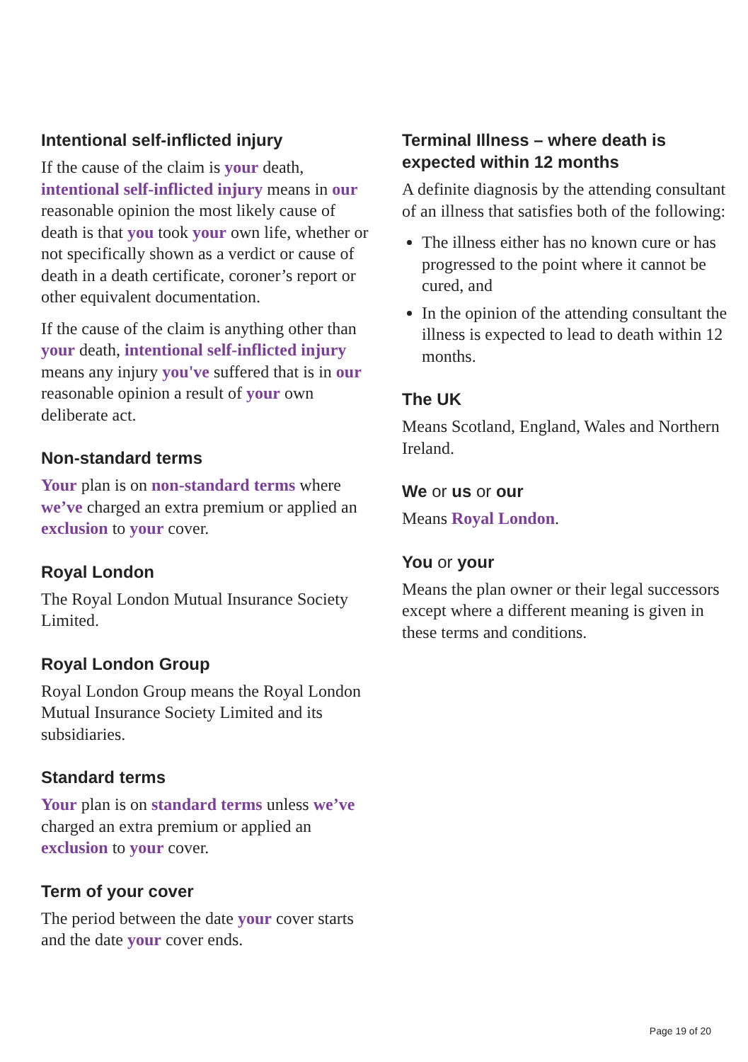Intentional self-inflicted injury
If the cause of the claim is your death, intentional self-inflicted injury means in our reasonable opinion the most likely cause of death is that you took your own life, whether or not specifically shown as a verdict or cause of death in a death certificate, coroner’s report or other equivalent documentation.
If the cause of the claim is anything other than your death, intentional self-inflicted injury means any injury you've suffered that is in our reasonable opinion a result of your own deliberate act.
Non-standard terms
Your plan is on non-standard terms where we’ve charged an extra premium or applied an exclusion to your cover.
Royal London
The Royal London Mutual Insurance Society Limited.
Royal London Group
Royal London Group means the Royal London Mutual Insurance Society Limited and its subsidiaries.
Standard terms
Your plan is on standard terms unless we’ve charged an extra premium or applied an exclusion to your cover.
Term of your cover
The period between the date your cover starts and the date your cover ends.
Terminal Illness – where death is expected within 12 months
A definite diagnosis by the attending consultant of an illness that satisfies both of the following:
The illness either has no known cure or has progressed to the point where it cannot be cured, and
In the opinion of the attending consultant the illness is expected to lead to death within 12 months.
The UK
Means Scotland, England, Wales and Northern Ireland.
We or us or our
Means Royal London.
You or your
Means the plan owner or their legal successors except where a different meaning is given in these terms and conditions.
Page 19 of 20